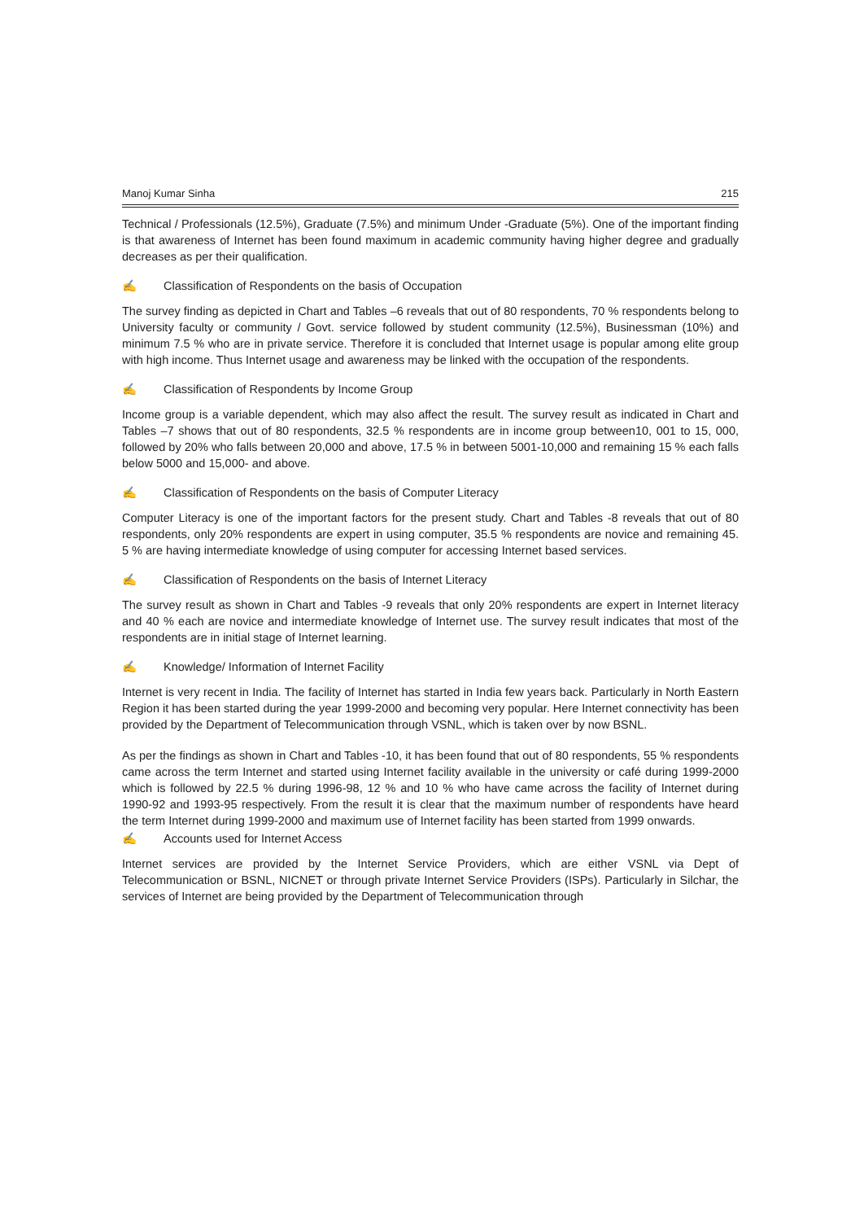Manoj Kumar Sinha 215
Technical / Professionals (12.5%), Graduate (7.5%) and minimum Under -Graduate (5%). One of the important finding is that awareness of Internet has been found maximum in academic community having higher degree and gradually decreases as per their qualification.
✍ Classification of Respondents on the basis of Occupation
The survey finding as depicted in Chart and Tables –6 reveals that out of 80 respondents, 70 % respondents belong to University faculty or community / Govt. service followed by student community (12.5%), Businessman (10%) and minimum 7.5 % who are in private service. Therefore it is concluded that Internet usage is popular among elite group with high income. Thus Internet usage and awareness may be linked with the occupation of the respondents.
✍ Classification of Respondents by Income Group
Income group is a variable dependent, which may also affect the result. The survey result as indicated in Chart and Tables –7 shows that out of 80 respondents, 32.5 % respondents are in income group between10, 001 to 15, 000, followed by 20% who falls between 20,000 and above, 17.5 % in between 5001-10,000 and remaining 15 % each falls below 5000 and 15,000- and above.
✍ Classification of Respondents on the basis of Computer Literacy
Computer Literacy is one of the important factors for the present study. Chart and Tables -8 reveals that out of 80 respondents, only 20% respondents are expert in using computer, 35.5 % respondents are novice and remaining 45. 5 % are having intermediate knowledge of using computer for accessing Internet based services.
✍ Classification of Respondents on the basis of Internet Literacy
The survey result as shown in Chart and Tables -9 reveals that only 20% respondents are expert in Internet literacy and 40 % each are novice and intermediate knowledge of Internet use. The survey result indicates that most of the respondents are in initial stage of Internet learning.
✍ Knowledge/ Information of Internet Facility
Internet is very recent in India. The facility of Internet has started in India few years back. Particularly in North Eastern Region it has been started during the year 1999-2000 and becoming very popular. Here Internet connectivity has been provided by the Department of Telecommunication through VSNL, which is taken over by now BSNL.
As per the findings as shown in Chart and Tables -10, it has been found that out of 80 respondents, 55 % respondents came across the term Internet and started using Internet facility available in the university or café during 1999-2000 which is followed by 22.5 % during 1996-98, 12 % and 10 % who have came across the facility of Internet during 1990-92 and 1993-95 respectively. From the result it is clear that the maximum number of respondents have heard the term Internet during 1999-2000 and maximum use of Internet facility has been started from 1999 onwards.
✍ Accounts used for Internet Access
Internet services are provided by the Internet Service Providers, which are either VSNL via Dept of Telecommunication or BSNL, NICNET or through private Internet Service Providers (ISPs). Particularly in Silchar, the services of Internet are being provided by the Department of Telecommunication through